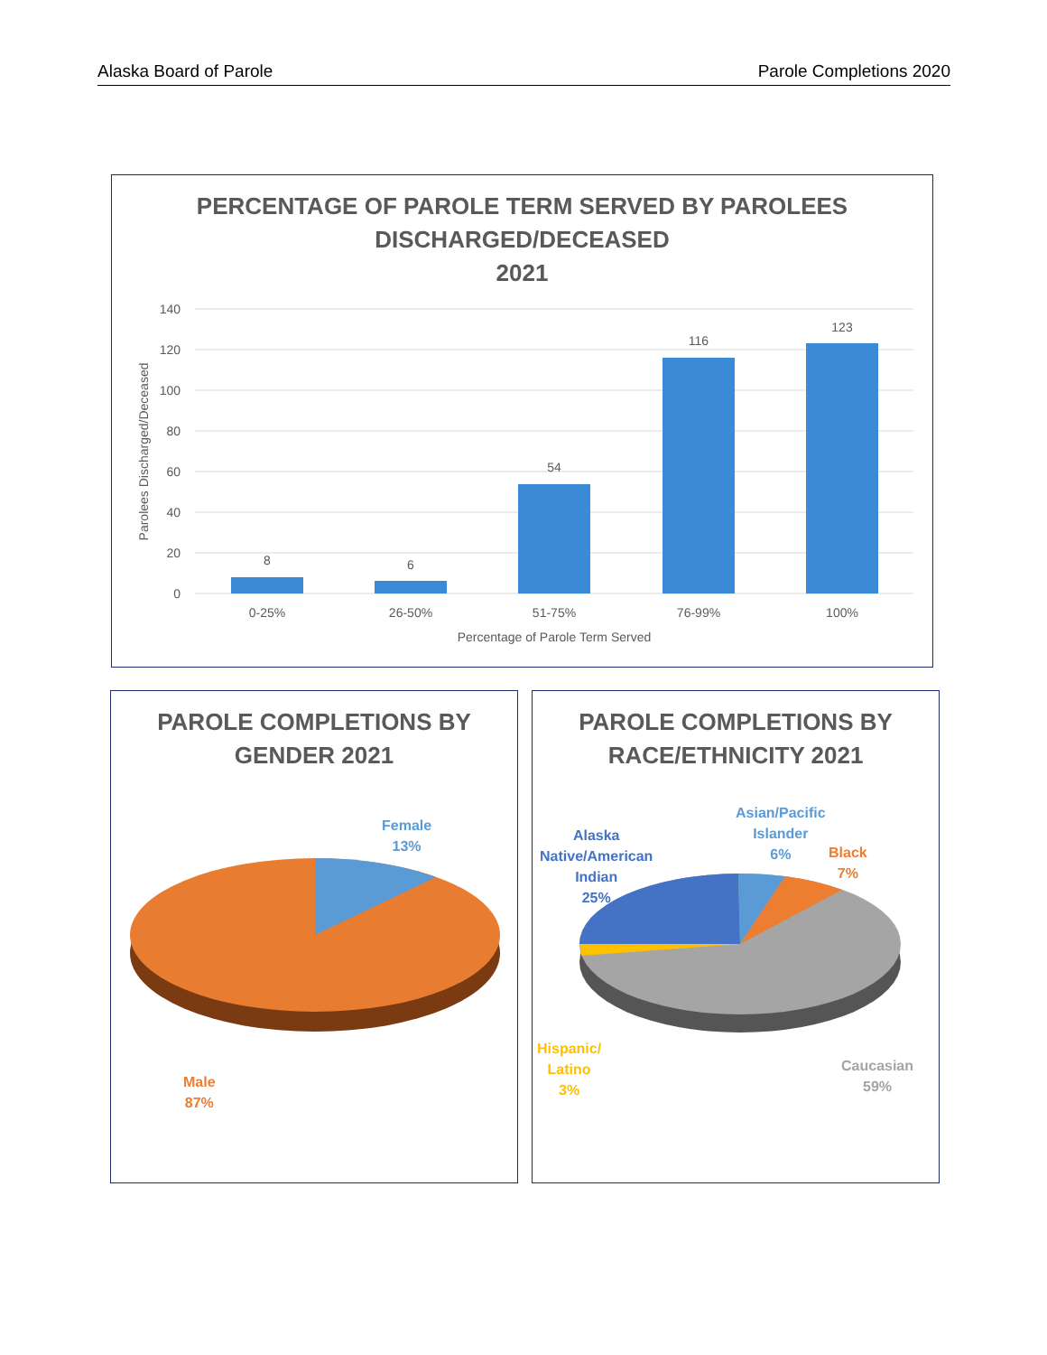Alaska Board of Parole Parole Completions 2020
PERCENTAGE OF PAROLE TERM SERVED BY PAROLEES
DISCHARGED/DECEASED
2021
140
120
100
80
60
40
20
0
8
6
54
116
123
0-25%
26-50%
51-75%
76-99%
100%
Percentage of Parole Term Served
Parolees Discharged/Deceased
PAROLE COMPLETIONS BY
GENDER 2021
Female
13%
Male
87%
PAROLE COMPLETIONS BY
RACE/ETHNICITY 2021
Alaska
Native/American
Indian
25%
Asian/Pacific
Islander
6%
Black
7%
Hispanic/
Latino
3%
Caucasian
59%